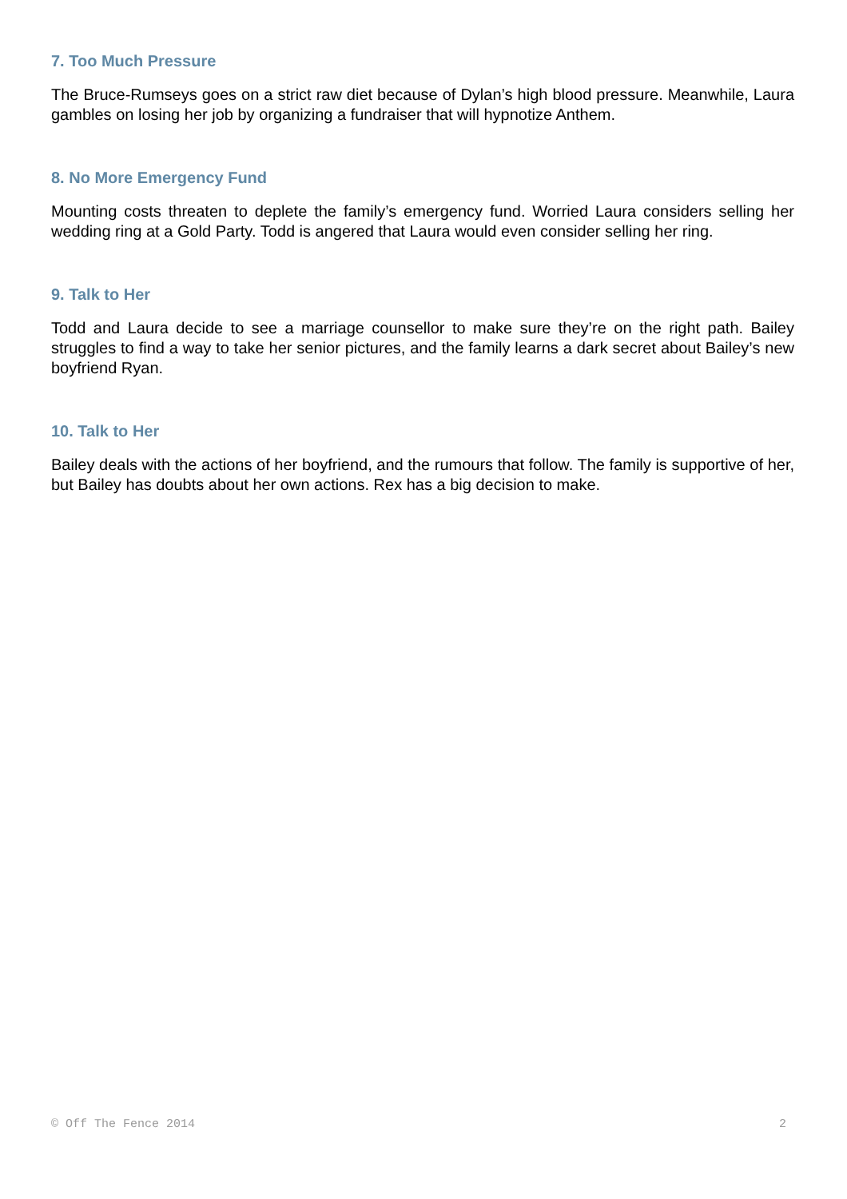7. Too Much Pressure
The Bruce-Rumseys goes on a strict raw diet because of Dylan’s high blood pressure. Meanwhile, Laura gambles on losing her job by organizing a fundraiser that will hypnotize Anthem.
8. No More Emergency Fund
Mounting costs threaten to deplete the family’s emergency fund. Worried Laura considers selling her wedding ring at a Gold Party. Todd is angered that Laura would even consider selling her ring.
9. Talk to Her
Todd and Laura decide to see a marriage counsellor to make sure they’re on the right path. Bailey struggles to find a way to take her senior pictures, and the family learns a dark secret about Bailey’s new boyfriend Ryan.
10. Talk to Her
Bailey deals with the actions of her boyfriend, and the rumours that follow. The family is supportive of her, but Bailey has doubts about her own actions. Rex has a big decision to make.
© Off The Fence 2014 2